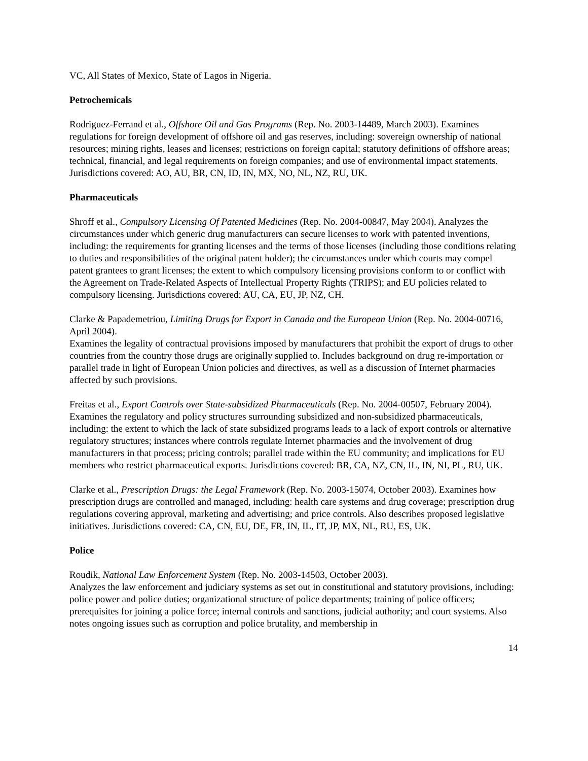VC, All States of Mexico, State of Lagos in Nigeria.
Petrochemicals
Rodriguez-Ferrand et al., Offshore Oil and Gas Programs (Rep. No. 2003-14489, March 2003). Examines regulations for foreign development of offshore oil and gas reserves, including: sovereign ownership of national resources; mining rights, leases and licenses; restrictions on foreign capital; statutory definitions of offshore areas; technical, financial, and legal requirements on foreign companies; and use of environmental impact statements. Jurisdictions covered: AO, AU, BR, CN, ID, IN, MX, NO, NL, NZ, RU, UK.
Pharmaceuticals
Shroff et al., Compulsory Licensing Of Patented Medicines (Rep. No. 2004-00847, May 2004). Analyzes the circumstances under which generic drug manufacturers can secure licenses to work with patented inventions, including: the requirements for granting licenses and the terms of those licenses (including those conditions relating to duties and responsibilities of the original patent holder); the circumstances under which courts may compel patent grantees to grant licenses; the extent to which compulsory licensing provisions conform to or conflict with the Agreement on Trade-Related Aspects of Intellectual Property Rights (TRIPS); and EU policies related to compulsory licensing. Jurisdictions covered: AU, CA, EU, JP, NZ, CH.
Clarke & Papademetriou, Limiting Drugs for Export in Canada and the European Union (Rep. No. 2004-00716, April 2004).
Examines the legality of contractual provisions imposed by manufacturers that prohibit the export of drugs to other countries from the country those drugs are originally supplied to. Includes background on drug re-importation or parallel trade in light of European Union policies and directives, as well as a discussion of Internet pharmacies affected by such provisions.
Freitas et al., Export Controls over State-subsidized Pharmaceuticals (Rep. No. 2004-00507, February 2004).
Examines the regulatory and policy structures surrounding subsidized and non-subsidized pharmaceuticals, including: the extent to which the lack of state subsidized programs leads to a lack of export controls or alternative regulatory structures; instances where controls regulate Internet pharmacies and the involvement of drug manufacturers in that process; pricing controls; parallel trade within the EU community; and implications for EU members who restrict pharmaceutical exports. Jurisdictions covered: BR, CA, NZ, CN, IL, IN, NI, PL, RU, UK.
Clarke et al., Prescription Drugs: the Legal Framework (Rep. No. 2003-15074, October 2003). Examines how prescription drugs are controlled and managed, including: health care systems and drug coverage; prescription drug regulations covering approval, marketing and advertising; and price controls. Also describes proposed legislative initiatives. Jurisdictions covered: CA, CN, EU, DE, FR, IN, IL, IT, JP, MX, NL, RU, ES, UK.
Police
Roudik, National Law Enforcement System (Rep. No. 2003-14503, October 2003).
Analyzes the law enforcement and judiciary systems as set out in constitutional and statutory provisions, including: police power and police duties; organizational structure of police departments; training of police officers; prerequisites for joining a police force; internal controls and sanctions, judicial authority; and court systems. Also notes ongoing issues such as corruption and police brutality, and membership in
14